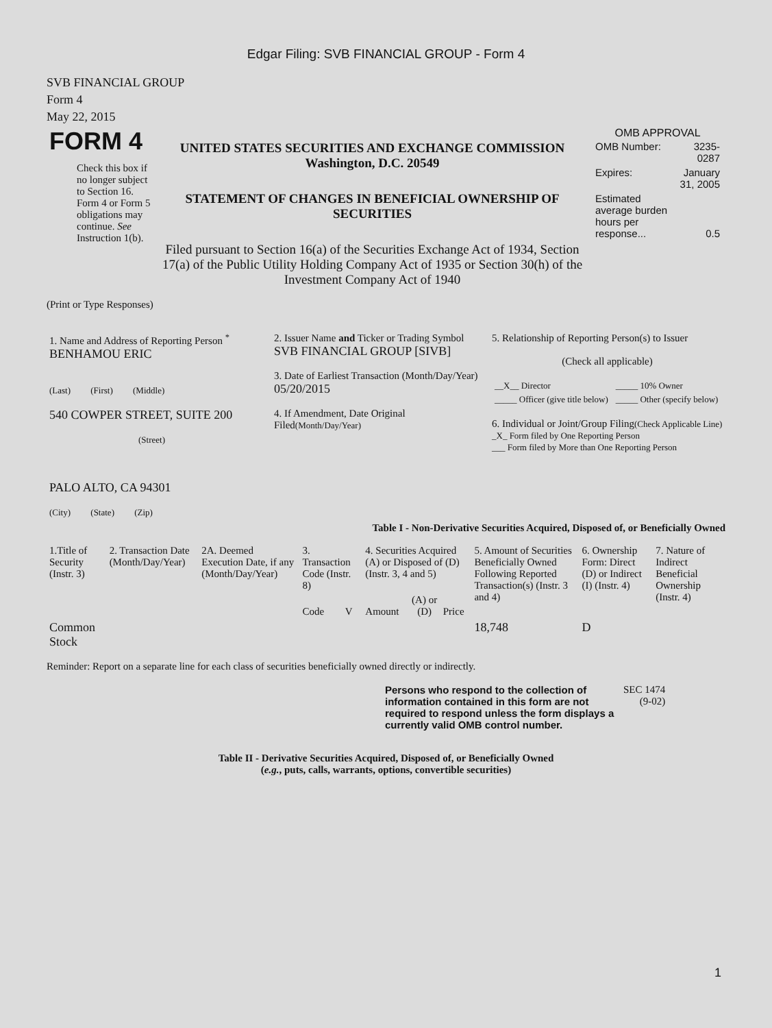Edgar Filing: SVB FINANCIAL GROUP - Form 4
SVB FINANCIAL GROUP
Form 4
May 22, 2015
| FORM 4 Check this box if no longer subject to Section 16. Form 4 or Form 5 obligations may continue. See Instruction 1(b). | UNITED STATES SECURITIES AND EXCHANGE COMMISSION Washington, D.C. 20549 STATEMENT OF CHANGES IN BENEFICIAL OWNERSHIP OF SECURITIES Filed pursuant to Section 16(a) of the Securities Exchange Act of 1934, Section 17(a) of the Public Utility Holding Company Act of 1935 or Section 30(h) of the Investment Company Act of 1940 | OMB APPROVAL / OMB Number: / 3235-0287 / / Expires: / January 31, 2005 / / Estimated average burden hours per response... / 0.5 / |
(Print or Type Responses)
| 1. Name and Address of Reporting Person <sup>*</sup> BENHAMOU ERIC (Last) (First) (Middle) 540 COWPER STREET, SUITE 200 (Street) PALO ALTO, CA 94301 (City) (State) (Zip) | 2. Issuer Name and Ticker or Trading Symbol SVB FINANCIAL GROUP [SIVB] 3. Date of Earliest Transaction (Month/Day/Year) 05/20/2015 4. If Amendment, Date Original Filed (Month/Day/Year) | 5. Relationship of Reporting Person(s) to Issuer (Check all applicable) / __X__ Director / _____ 10% Owner / / _____ Officer (give title below) / _____ Other (specify below) / 6. Individual or Joint/Group Filing (Check Applicable Line) _X_ Form filed by One Reporting Person ___ Form filed by More than One Reporting Person |
Table I - Non-Derivative Securities Acquired, Disposed of, or Beneficially Owned
| 1.Title of Security (Instr. 3) | 2. Transaction Date (Month/Day/Year) | 2A. Deemed Execution Date, if any (Month/Day/Year) | 3. Transaction Code (Instr. 8) | | 4. Securities Acquired (A) or Disposed of (D) (Instr. 3, 4 and 5) | | | 5. Amount of Securities Beneficially Owned Following Reported Transaction(s) (Instr. 3 and 4) | 6. Ownership Form: Direct (D) or Indirect (I) (Instr. 4) | 7. Nature of Indirect Beneficial Ownership (Instr. 4) |
| --- | --- | --- | --- | --- | --- | --- | --- | --- | --- | --- |
| | | | Code | V | Amount | (A) or (D) | Price | | | |
| Common Stock | | | | | | | | 18,748 | D | |
Reminder: Report on a separate line for each class of securities beneficially owned directly or indirectly.
| Persons who respond to the collection of information contained in this form are not required to respond unless the form displays a currently valid OMB control number. | SEC 1474 (9-02) |
Table II - Derivative Securities Acquired, Disposed of, or Beneficially Owned
(e.g., puts, calls, warrants, options, convertible securities)
1